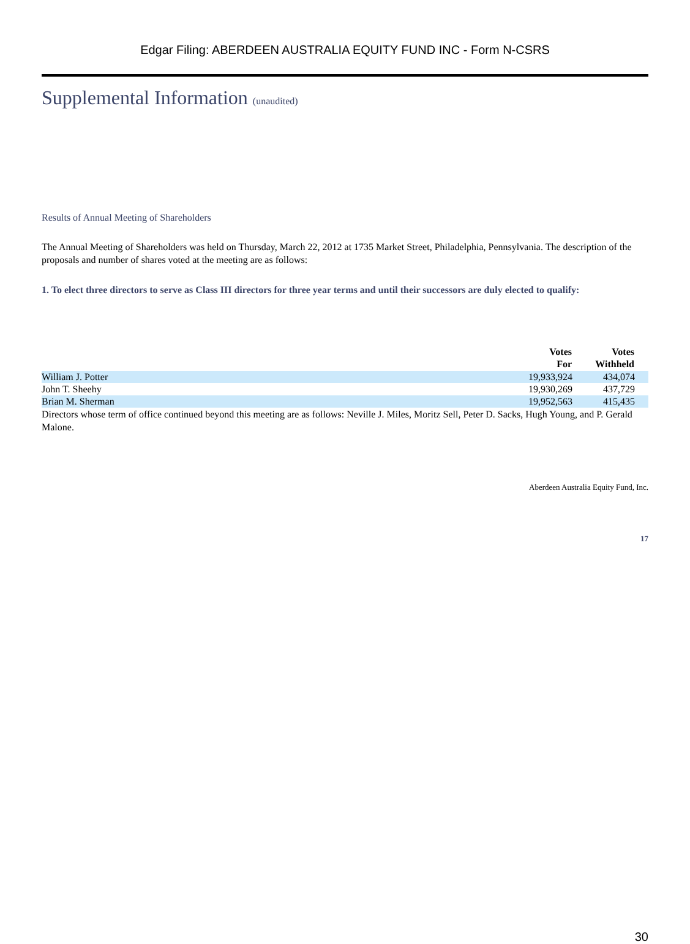Edgar Filing: ABERDEEN AUSTRALIA EQUITY FUND INC - Form N-CSRS
Supplemental Information (unaudited)
Results of Annual Meeting of Shareholders
The Annual Meeting of Shareholders was held on Thursday, March 22, 2012 at 1735 Market Street, Philadelphia, Pennsylvania. The description of the proposals and number of shares voted at the meeting are as follows:
1. To elect three directors to serve as Class III directors for three year terms and until their successors are duly elected to qualify:
| | Votes For | Votes Withheld | |
| --- | --- | --- | --- |
| William J. Potter | 19,933,924 | 434,074 | |
| John T. Sheehy | 19,930,269 | 437,729 | |
| Brian M. Sherman | 19,952,563 | 415,435 | |
Directors whose term of office continued beyond this meeting are as follows: Neville J. Miles, Moritz Sell, Peter D. Sacks, Hugh Young, and P. Gerald Malone.
Aberdeen Australia Equity Fund, Inc.
17
30